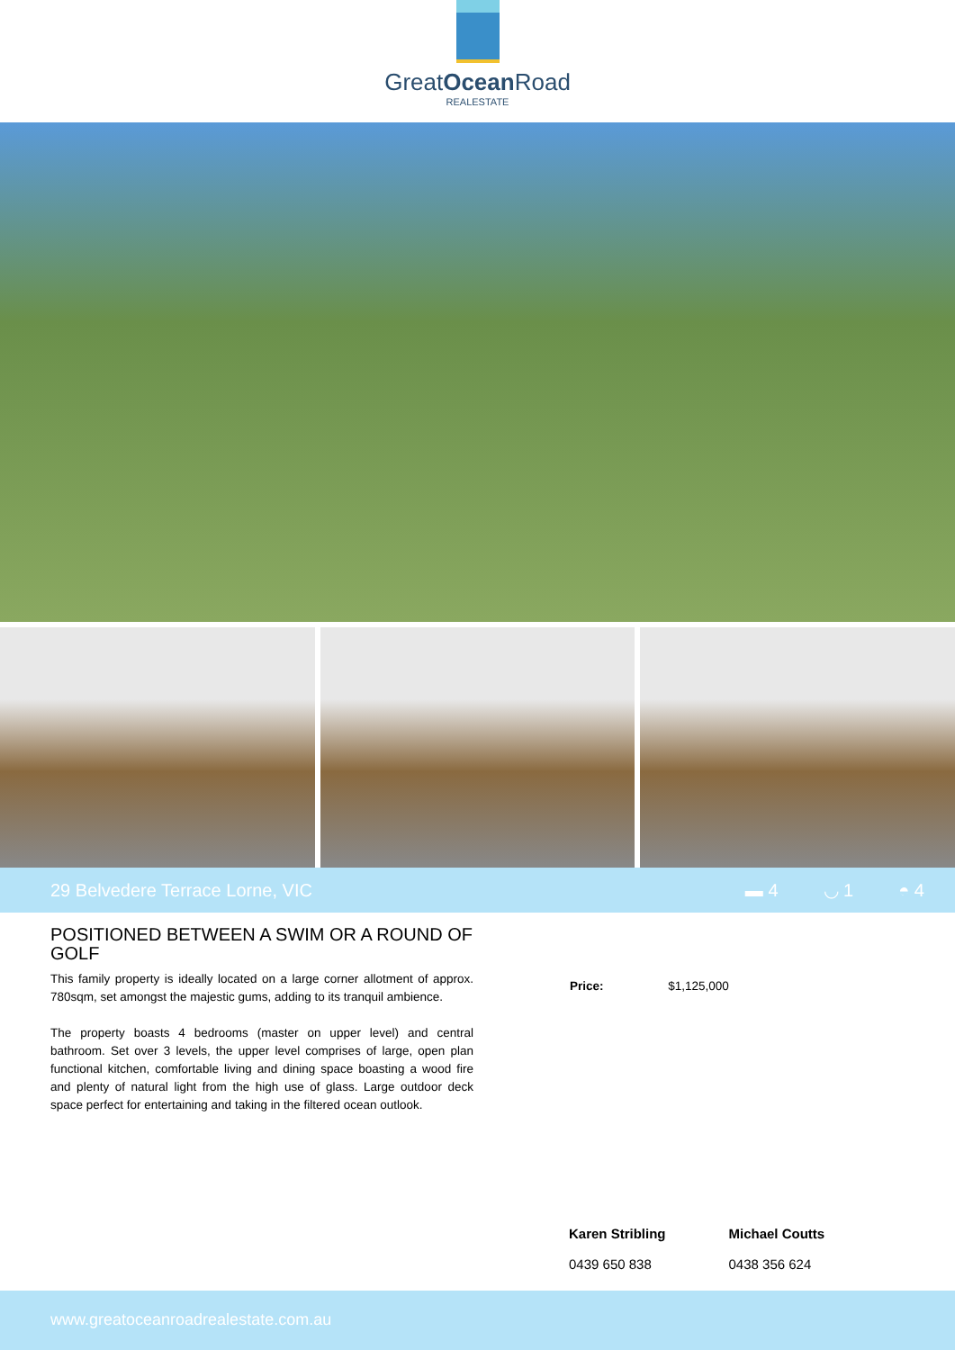GreatOcean Road
REALESTATE
29 Belvedere Terrace Lorne, VIC ▬ 4 ◡ 1 ◓ 4
POSITIONED BETWEEN A SWIM OR A ROUND OF GOLF
This family property is ideally located on a large corner allotment of approx. 780sqm, set amongst the majestic gums, adding to its tranquil ambience.
The property boasts 4 bedrooms (master on upper level) and central bathroom. Set over 3 levels, the upper level comprises of large, open plan functional kitchen, comfortable living and dining space boasting a wood fire and plenty of natural light from the high use of glass. Large outdoor deck space perfect for entertaining and taking in the filtered ocean outlook.
Price: $1,125,000
Karen Stribling
0439 650 838
Michael Coutts
0438 356 624
www.greatoceanroadrealestate.com.au